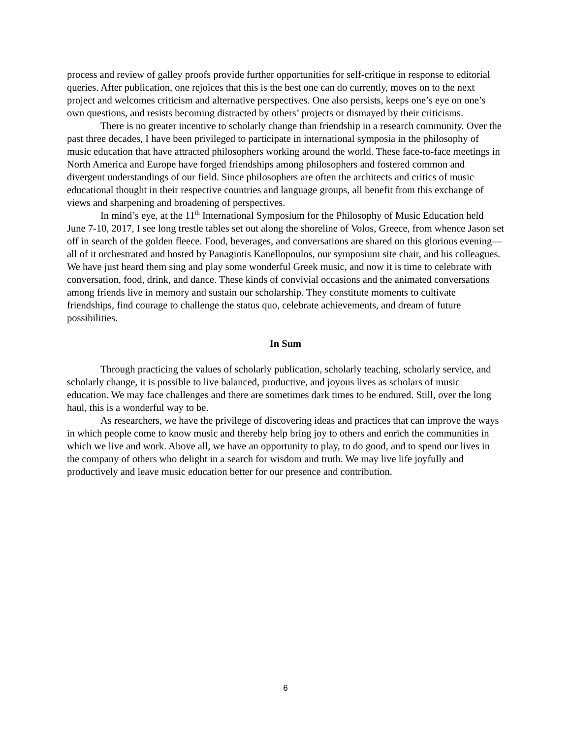process and review of galley proofs provide further opportunities for self-critique in response to editorial queries. After publication, one rejoices that this is the best one can do currently, moves on to the next project and welcomes criticism and alternative perspectives. One also persists, keeps one’s eye on one’s own questions, and resists becoming distracted by others’ projects or dismayed by their criticisms.
There is no greater incentive to scholarly change than friendship in a research community. Over the past three decades, I have been privileged to participate in international symposia in the philosophy of music education that have attracted philosophers working around the world. These face-to-face meetings in North America and Europe have forged friendships among philosophers and fostered common and divergent understandings of our field. Since philosophers are often the architects and critics of music educational thought in their respective countries and language groups, all benefit from this exchange of views and sharpening and broadening of perspectives.
In mind’s eye, at the 11<sup>th</sup> International Symposium for the Philosophy of Music Education held June 7-10, 2017, I see long trestle tables set out along the shoreline of Volos, Greece, from whence Jason set off in search of the golden fleece. Food, beverages, and conversations are shared on this glorious evening—all of it orchestrated and hosted by Panagiotis Kanellopoulos, our symposium site chair, and his colleagues. We have just heard them sing and play some wonderful Greek music, and now it is time to celebrate with conversation, food, drink, and dance. These kinds of convivial occasions and the animated conversations among friends live in memory and sustain our scholarship. They constitute moments to cultivate friendships, find courage to challenge the status quo, celebrate achievements, and dream of future possibilities.
In Sum
Through practicing the values of scholarly publication, scholarly teaching, scholarly service, and scholarly change, it is possible to live balanced, productive, and joyous lives as scholars of music education. We may face challenges and there are sometimes dark times to be endured. Still, over the long haul, this is a wonderful way to be.
As researchers, we have the privilege of discovering ideas and practices that can improve the ways in which people come to know music and thereby help bring joy to others and enrich the communities in which we live and work. Above all, we have an opportunity to play, to do good, and to spend our lives in the company of others who delight in a search for wisdom and truth. We may live life joyfully and productively and leave music education better for our presence and contribution.
6